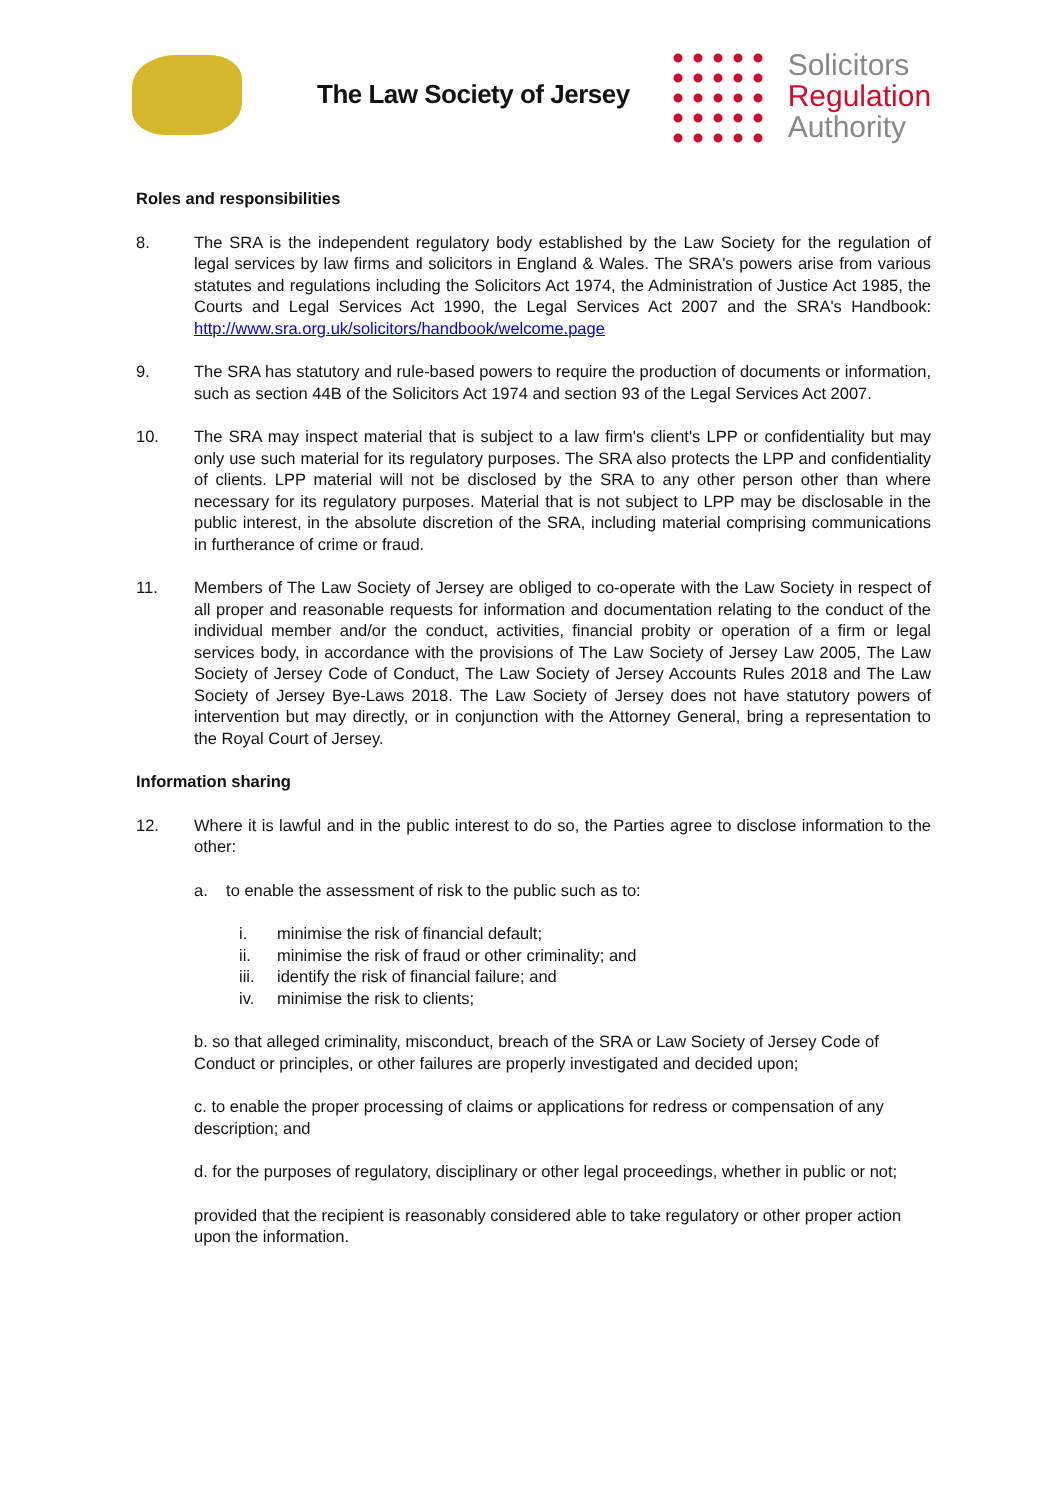The Law Society of Jersey
Solicitors
Regulation
Authority
Roles and responsibilities
8. The SRA is the independent regulatory body established by the Law Society for the regulation of legal services by law firms and solicitors in England & Wales. The SRA's powers arise from various statutes and regulations including the Solicitors Act 1974, the Administration of Justice Act 1985, the Courts and Legal Services Act 1990, the Legal Services Act 2007 and the SRA's Handbook: http://www.sra.org.uk/solicitors/handbook/welcome.page
9. The SRA has statutory and rule-based powers to require the production of documents or information, such as section 44B of the Solicitors Act 1974 and section 93 of the Legal Services Act 2007.
10. The SRA may inspect material that is subject to a law firm's client's LPP or confidentiality but may only use such material for its regulatory purposes. The SRA also protects the LPP and confidentiality of clients. LPP material will not be disclosed by the SRA to any other person other than where necessary for its regulatory purposes. Material that is not subject to LPP may be disclosable in the public interest, in the absolute discretion of the SRA, including material comprising communications in furtherance of crime or fraud.
11. Members of The Law Society of Jersey are obliged to co-operate with the Law Society in respect of all proper and reasonable requests for information and documentation relating to the conduct of the individual member and/or the conduct, activities, financial probity or operation of a firm or legal services body, in accordance with the provisions of The Law Society of Jersey Law 2005, The Law Society of Jersey Code of Conduct, The Law Society of Jersey Accounts Rules 2018 and The Law Society of Jersey Bye-Laws 2018. The Law Society of Jersey does not have statutory powers of intervention but may directly, or in conjunction with the Attorney General, bring a representation to the Royal Court of Jersey.
Information sharing
12. Where it is lawful and in the public interest to do so, the Parties agree to disclose information to the other:
a. to enable the assessment of risk to the public such as to:
i. minimise the risk of financial default;
ii. minimise the risk of fraud or other criminality; and
iii. identify the risk of financial failure; and
iv. minimise the risk to clients;
b. so that alleged criminality, misconduct, breach of the SRA or Law Society of Jersey Code of Conduct or principles, or other failures are properly investigated and decided upon;
c. to enable the proper processing of claims or applications for redress or compensation of any description; and
d. for the purposes of regulatory, disciplinary or other legal proceedings, whether in public or not;
provided that the recipient is reasonably considered able to take regulatory or other proper action upon the information.